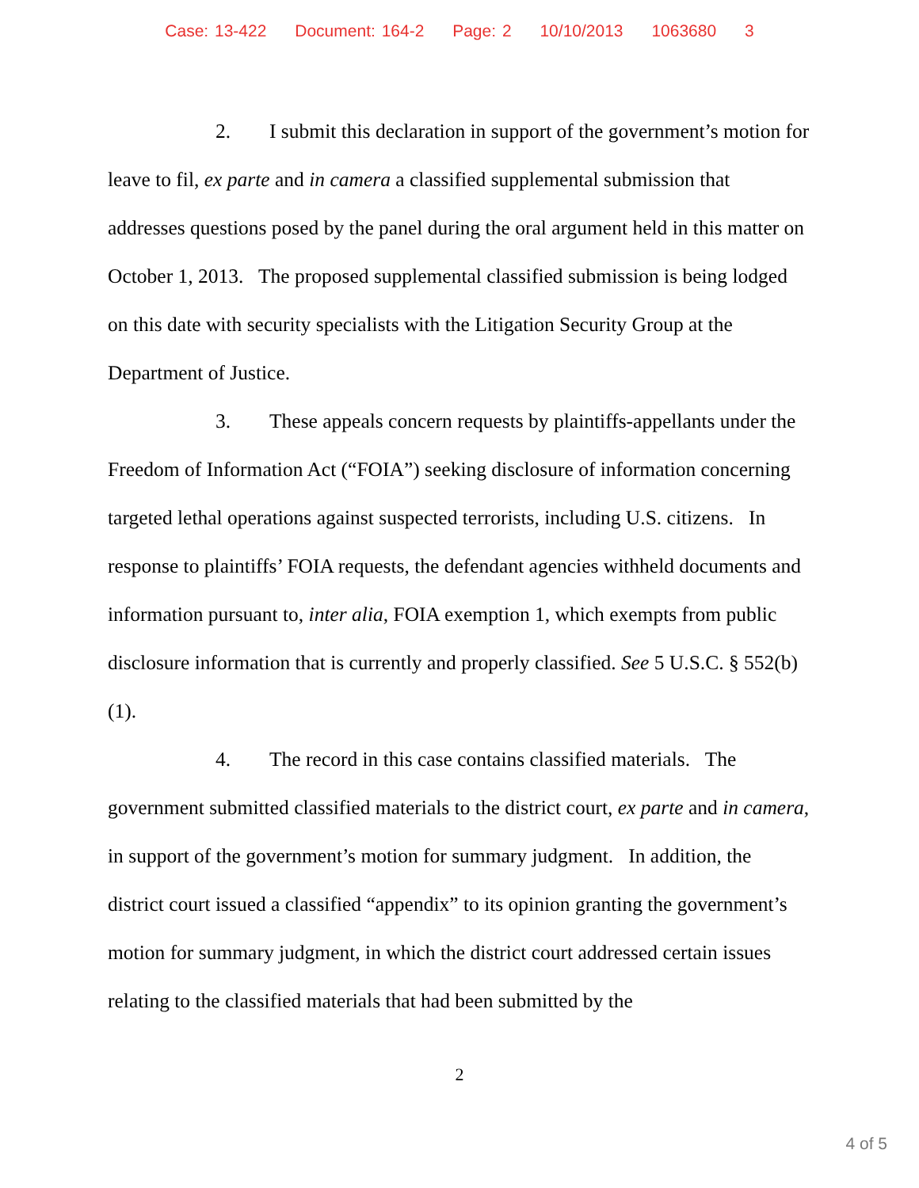Case: 13-422 Document: 164-2 Page: 2 10/10/2013 1063680 3
2. I submit this declaration in support of the government’s motion for leave to fil, ex parte and in camera a classified supplemental submission that addresses questions posed by the panel during the oral argument held in this matter on October 1, 2013. The proposed supplemental classified submission is being lodged on this date with security specialists with the Litigation Security Group at the Department of Justice.
3. These appeals concern requests by plaintiffs-appellants under the Freedom of Information Act (“FOIA”) seeking disclosure of information concerning targeted lethal operations against suspected terrorists, including U.S. citizens. In response to plaintiffs’ FOIA requests, the defendant agencies withheld documents and information pursuant to, inter alia, FOIA exemption 1, which exempts from public disclosure information that is currently and properly classified. See 5 U.S.C. § 552(b)(1).
4. The record in this case contains classified materials. The government submitted classified materials to the district court, ex parte and in camera, in support of the government’s motion for summary judgment. In addition, the district court issued a classified “appendix” to its opinion granting the government’s motion for summary judgment, in which the district court addressed certain issues relating to the classified materials that had been submitted by the
2
4 of 5